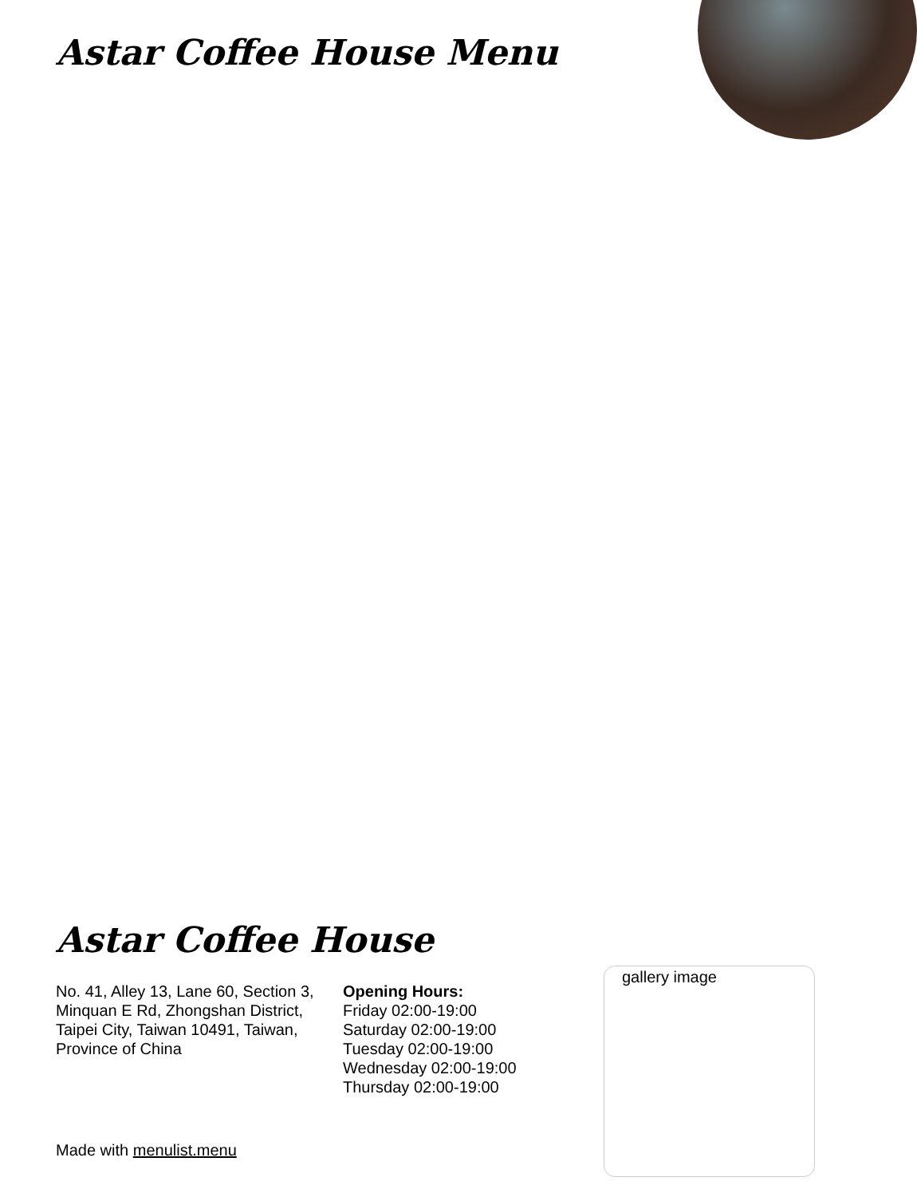Astar Coffee House Menu
Astar Coffee House
No. 41, Alley 13, Lane 60, Section 3, Minquan E Rd, Zhongshan District, Taipei City, Taiwan 10491, Taiwan, Province of China
Opening Hours:
Friday 02:00-19:00
Saturday 02:00-19:00
Tuesday 02:00-19:00
Wednesday 02:00-19:00
Thursday 02:00-19:00
Made with menulist.menu
gallery image